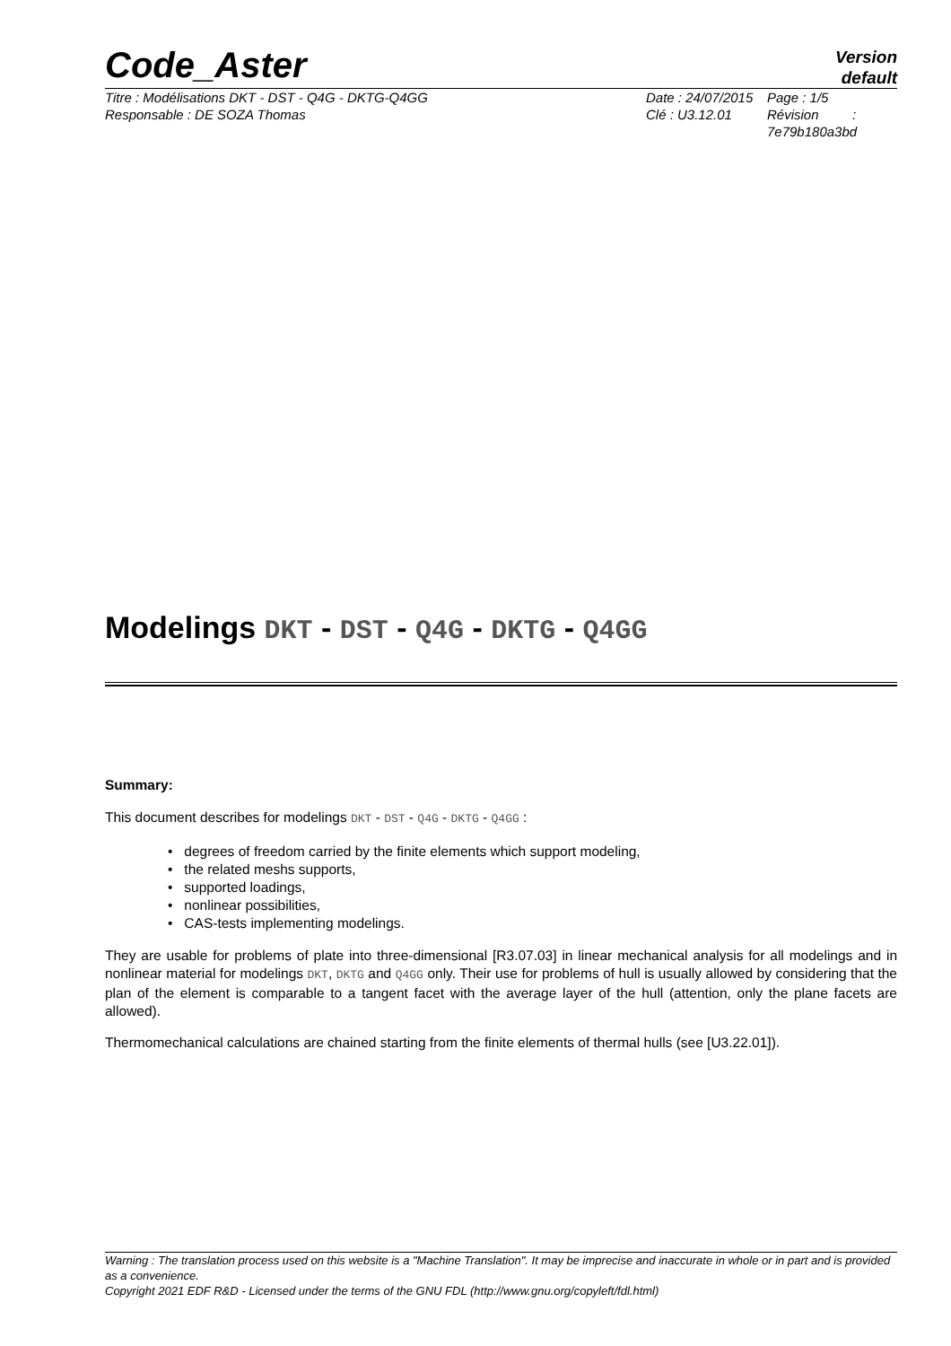Code_Aster
Version
default
Titre : Modélisations DKT - DST - Q4G - DKTG-Q4GG
Responsable : DE SOZA Thomas
Date : 24/07/2015
Clé : U3.12.01
Page : 1/5
Révision :
7e79b180a3bd
Modelings DKT - DST - Q4G - DKTG - Q4GG
Summary:
This document describes for modelings DKT - DST - Q4G - DKTG - Q4GG :
• degrees of freedom carried by the finite elements which support modeling,
• the related meshs supports,
• supported loadings,
• nonlinear possibilities,
• CAS-tests implementing modelings.
They are usable for problems of plate into three-dimensional [R3.07.03] in linear mechanical analysis for all modelings and in nonlinear material for modelings DKT, DKTG and Q4GG only. Their use for problems of hull is usually allowed by considering that the plan of the element is comparable to a tangent facet with the average layer of the hull (attention, only the plane facets are allowed).
Thermomechanical calculations are chained starting from the finite elements of thermal hulls (see [U3.22.01]).
Warning : The translation process used on this website is a "Machine Translation". It may be imprecise and inaccurate in whole or in part and is provided as a convenience.
Copyright 2021 EDF R&D - Licensed under the terms of the GNU FDL (http://www.gnu.org/copyleft/fdl.html)